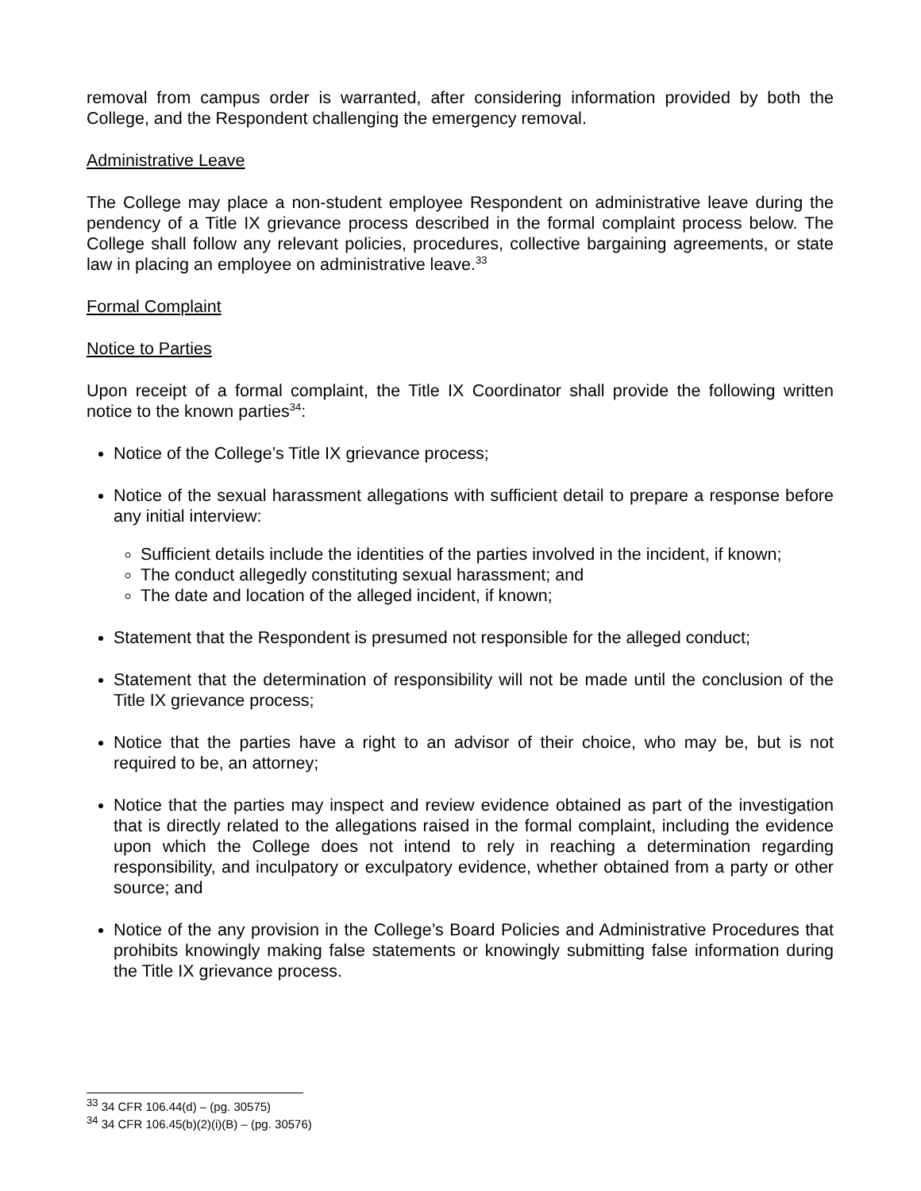removal from campus order is warranted, after considering information provided by both the College, and the Respondent challenging the emergency removal.
Administrative Leave
The College may place a non-student employee Respondent on administrative leave during the pendency of a Title IX grievance process described in the formal complaint process below. The College shall follow any relevant policies, procedures, collective bargaining agreements, or state law in placing an employee on administrative leave.<sup>33</sup>
Formal Complaint
Notice to Parties
Upon receipt of a formal complaint, the Title IX Coordinator shall provide the following written notice to the known parties<sup>34</sup>:
Notice of the College’s Title IX grievance process;
Notice of the sexual harassment allegations with sufficient detail to prepare a response before any initial interview:
Sufficient details include the identities of the parties involved in the incident, if known;
The conduct allegedly constituting sexual harassment; and
The date and location of the alleged incident, if known;
Statement that the Respondent is presumed not responsible for the alleged conduct;
Statement that the determination of responsibility will not be made until the conclusion of the Title IX grievance process;
Notice that the parties have a right to an advisor of their choice, who may be, but is not required to be, an attorney;
Notice that the parties may inspect and review evidence obtained as part of the investigation that is directly related to the allegations raised in the formal complaint, including the evidence upon which the College does not intend to rely in reaching a determination regarding responsibility, and inculpatory or exculpatory evidence, whether obtained from a party or other source; and
Notice of the any provision in the College’s Board Policies and Administrative Procedures that prohibits knowingly making false statements or knowingly submitting false information during the Title IX grievance process.
<sup>33</sup> 34 CFR 106.44(d) – (pg. 30575)
<sup>34</sup> 34 CFR 106.45(b)(2)(i)(B) – (pg. 30576)